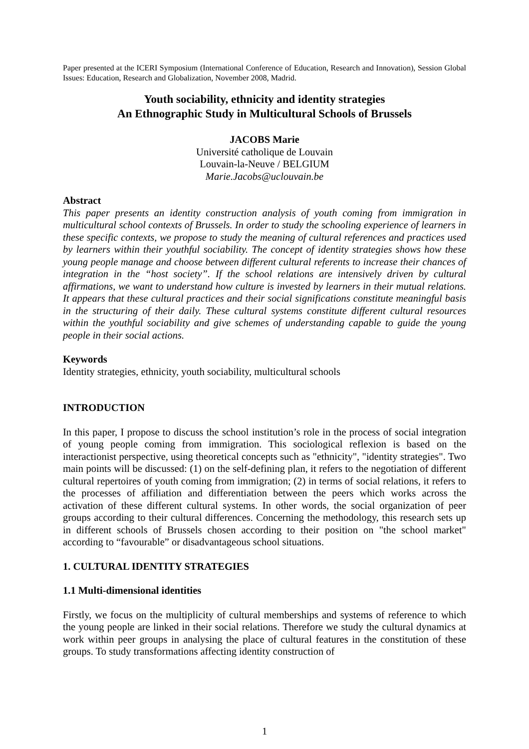Paper presented at the ICERI Symposium (International Conference of Education, Research and Innovation), Session Global Issues: Education, Research and Globalization, November 2008, Madrid.
Youth sociability, ethnicity and identity strategies
An Ethnographic Study in Multicultural Schools of Brussels
JACOBS Marie
Université catholique de Louvain
Louvain-la-Neuve / BELGIUM
Marie.Jacobs@uclouvain.be
Abstract
This paper presents an identity construction analysis of youth coming from immigration in multicultural school contexts of Brussels. In order to study the schooling experience of learners in these specific contexts, we propose to study the meaning of cultural references and practices used by learners within their youthful sociability. The concept of identity strategies shows how these young people manage and choose between different cultural referents to increase their chances of integration in the “host society”. If the school relations are intensively driven by cultural affirmations, we want to understand how culture is invested by learners in their mutual relations. It appears that these cultural practices and their social significations constitute meaningful basis in the structuring of their daily. These cultural systems constitute different cultural resources within the youthful sociability and give schemes of understanding capable to guide the young people in their social actions.
Keywords
Identity strategies, ethnicity, youth sociability, multicultural schools
INTRODUCTION
In this paper, I propose to discuss the school institution’s role in the process of social integration of young people coming from immigration. This sociological reflexion is based on the interactionist perspective, using theoretical concepts such as "ethnicity", "identity strategies". Two main points will be discussed: (1) on the self-defining plan, it refers to the negotiation of different cultural repertoires of youth coming from immigration; (2) in terms of social relations, it refers to the processes of affiliation and differentiation between the peers which works across the activation of these different cultural systems. In other words, the social organization of peer groups according to their cultural differences. Concerning the methodology, this research sets up in different schools of Brussels chosen according to their position on "the school market" according to “favourable” or disadvantageous school situations.
1. CULTURAL IDENTITY STRATEGIES
1.1 Multi-dimensional identities
Firstly, we focus on the multiplicity of cultural memberships and systems of reference to which the young people are linked in their social relations. Therefore we study the cultural dynamics at work within peer groups in analysing the place of cultural features in the constitution of these groups. To study transformations affecting identity construction of
1